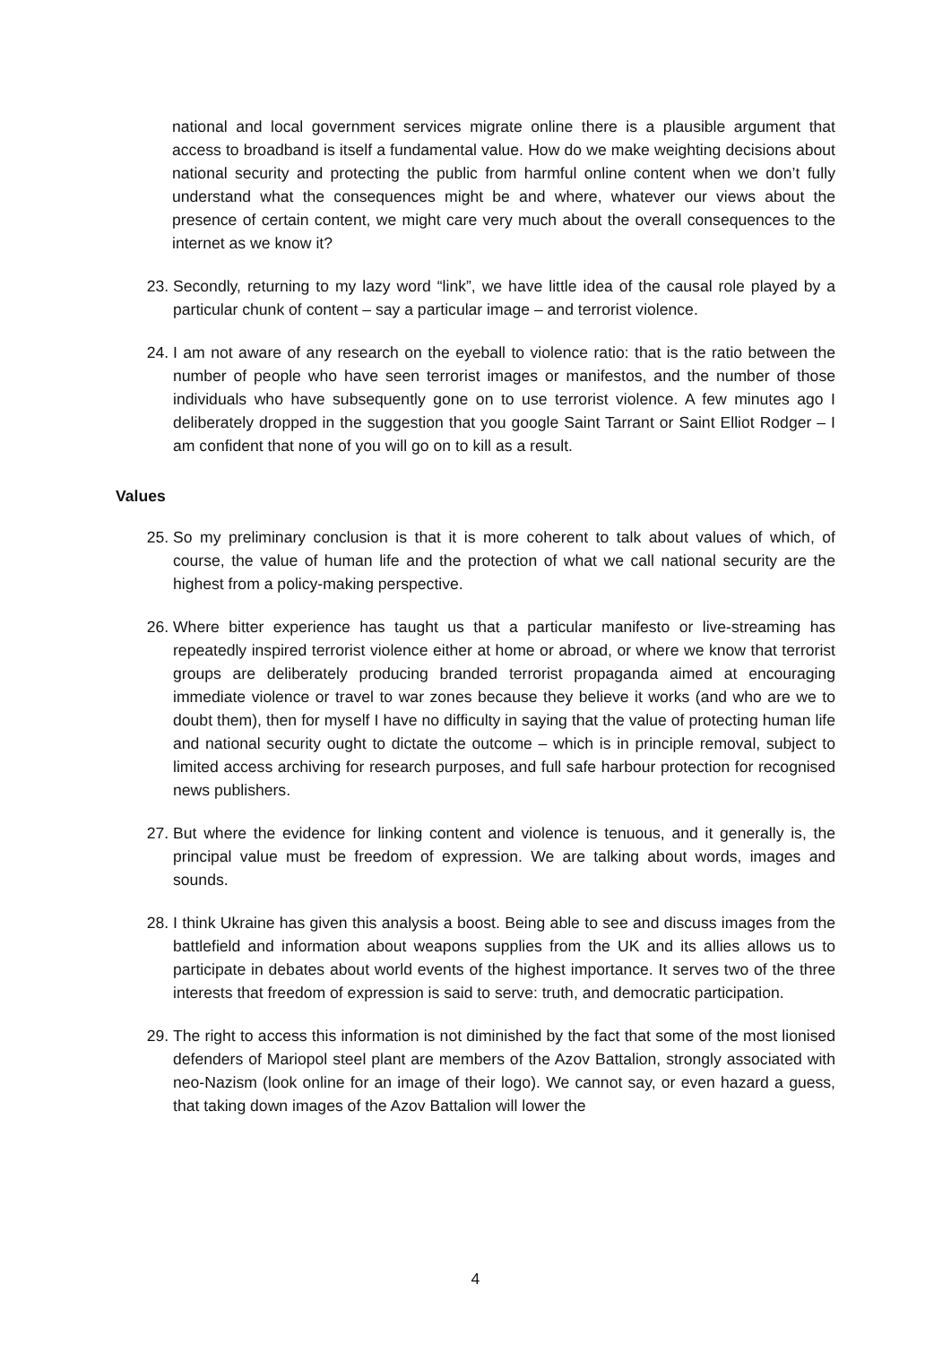national and local government services migrate online there is a plausible argument that access to broadband is itself a fundamental value. How do we make weighting decisions about national security and protecting the public from harmful online content when we don’t fully understand what the consequences might be and where, whatever our views about the presence of certain content, we might care very much about the overall consequences to the internet as we know it?
23. Secondly, returning to my lazy word “link”, we have little idea of the causal role played by a particular chunk of content – say a particular image – and terrorist violence.
24. I am not aware of any research on the eyeball to violence ratio: that is the ratio between the number of people who have seen terrorist images or manifestos, and the number of those individuals who have subsequently gone on to use terrorist violence. A few minutes ago I deliberately dropped in the suggestion that you google Saint Tarrant or Saint Elliot Rodger – I am confident that none of you will go on to kill as a result.
Values
25. So my preliminary conclusion is that it is more coherent to talk about values of which, of course, the value of human life and the protection of what we call national security are the highest from a policy-making perspective.
26. Where bitter experience has taught us that a particular manifesto or live-streaming has repeatedly inspired terrorist violence either at home or abroad, or where we know that terrorist groups are deliberately producing branded terrorist propaganda aimed at encouraging immediate violence or travel to war zones because they believe it works (and who are we to doubt them), then for myself I have no difficulty in saying that the value of protecting human life and national security ought to dictate the outcome – which is in principle removal, subject to limited access archiving for research purposes, and full safe harbour protection for recognised news publishers.
27. But where the evidence for linking content and violence is tenuous, and it generally is, the principal value must be freedom of expression. We are talking about words, images and sounds.
28. I think Ukraine has given this analysis a boost. Being able to see and discuss images from the battlefield and information about weapons supplies from the UK and its allies allows us to participate in debates about world events of the highest importance. It serves two of the three interests that freedom of expression is said to serve: truth, and democratic participation.
29. The right to access this information is not diminished by the fact that some of the most lionised defenders of Mariopol steel plant are members of the Azov Battalion, strongly associated with neo-Nazism (look online for an image of their logo). We cannot say, or even hazard a guess, that taking down images of the Azov Battalion will lower the
4